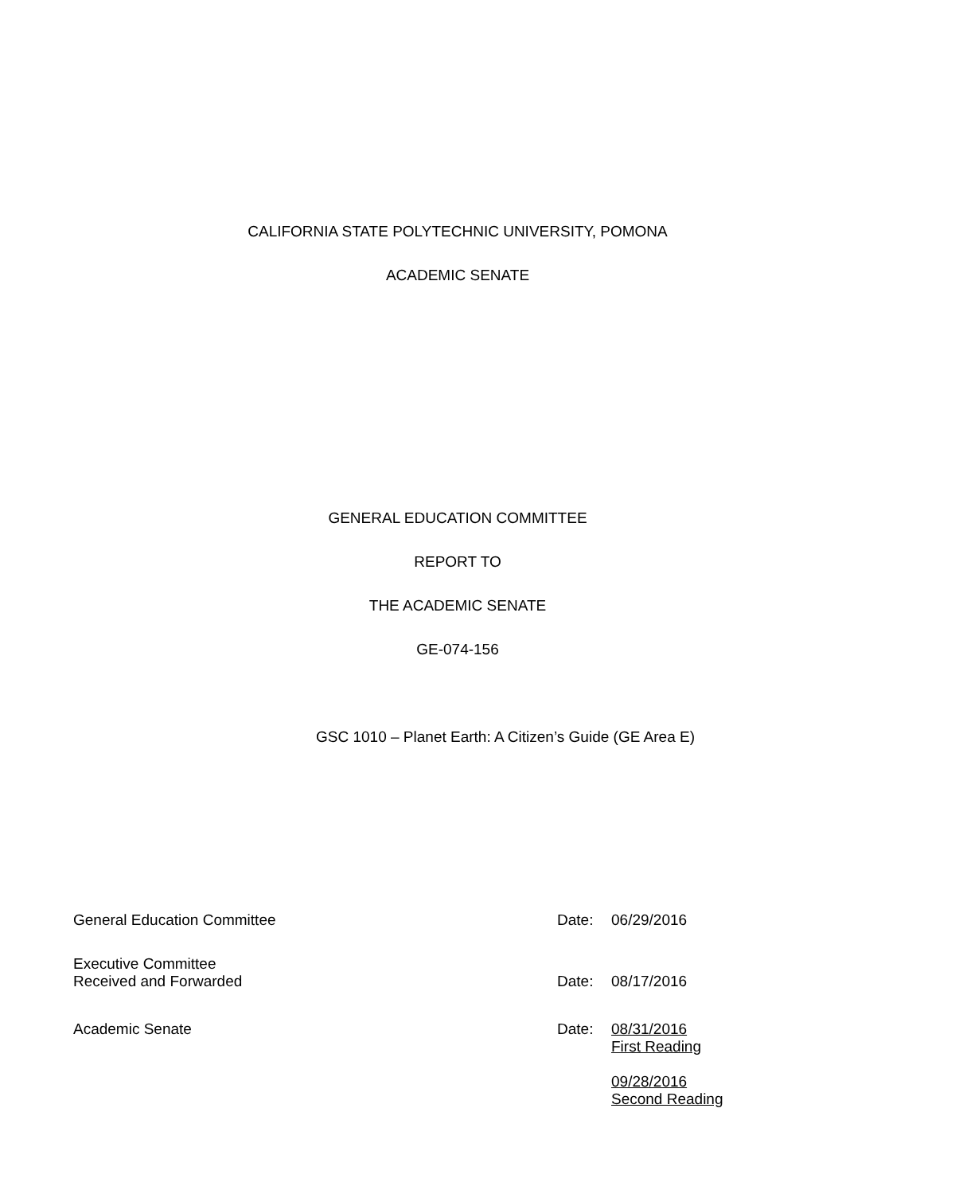CALIFORNIA STATE POLYTECHNIC UNIVERSITY, POMONA
ACADEMIC SENATE
GENERAL EDUCATION COMMITTEE
REPORT TO
THE ACADEMIC SENATE
GE-074-156
GSC 1010 – Planet Earth: A Citizen’s Guide (GE Area E)
General Education Committee Date: 06/29/2016
Executive Committee
Received and Forwarded
Date:
08/17/2016
Academic Senate Date: 08/31/2016
First Reading
09/28/2016
Second Reading